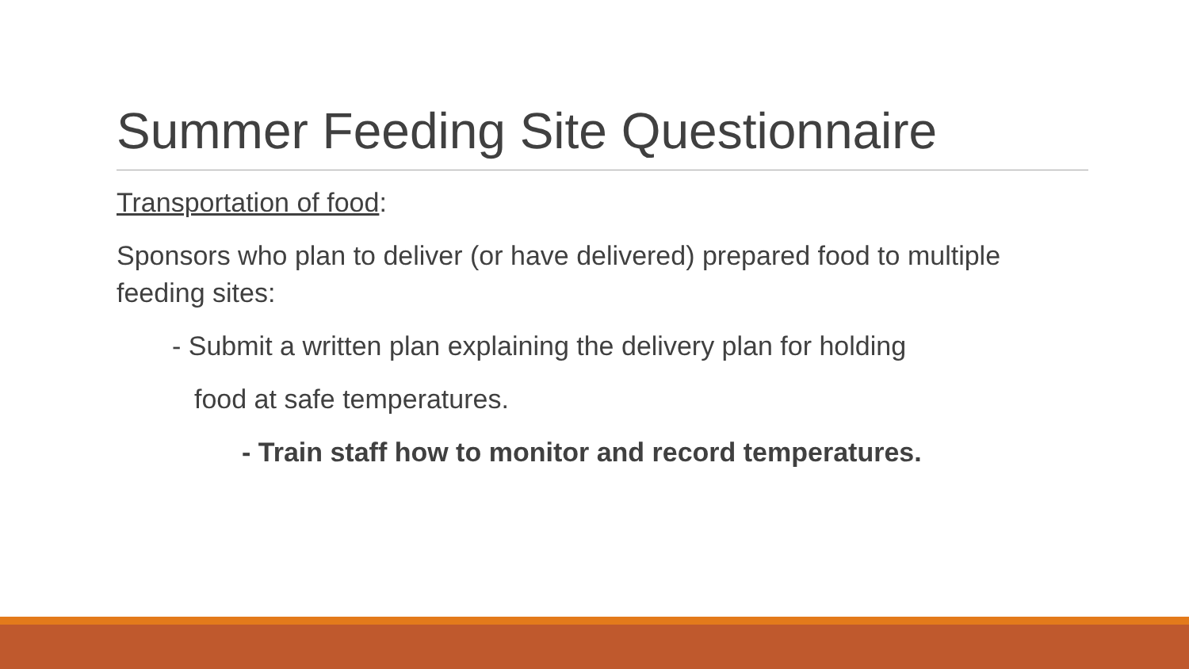Summer Feeding Site Questionnaire
Transportation of food:
Sponsors who plan to deliver (or have delivered) prepared food to multiple feeding sites:
- Submit a written plan explaining the delivery plan for holding
food at safe temperatures.
- Train staff how to monitor and record temperatures.